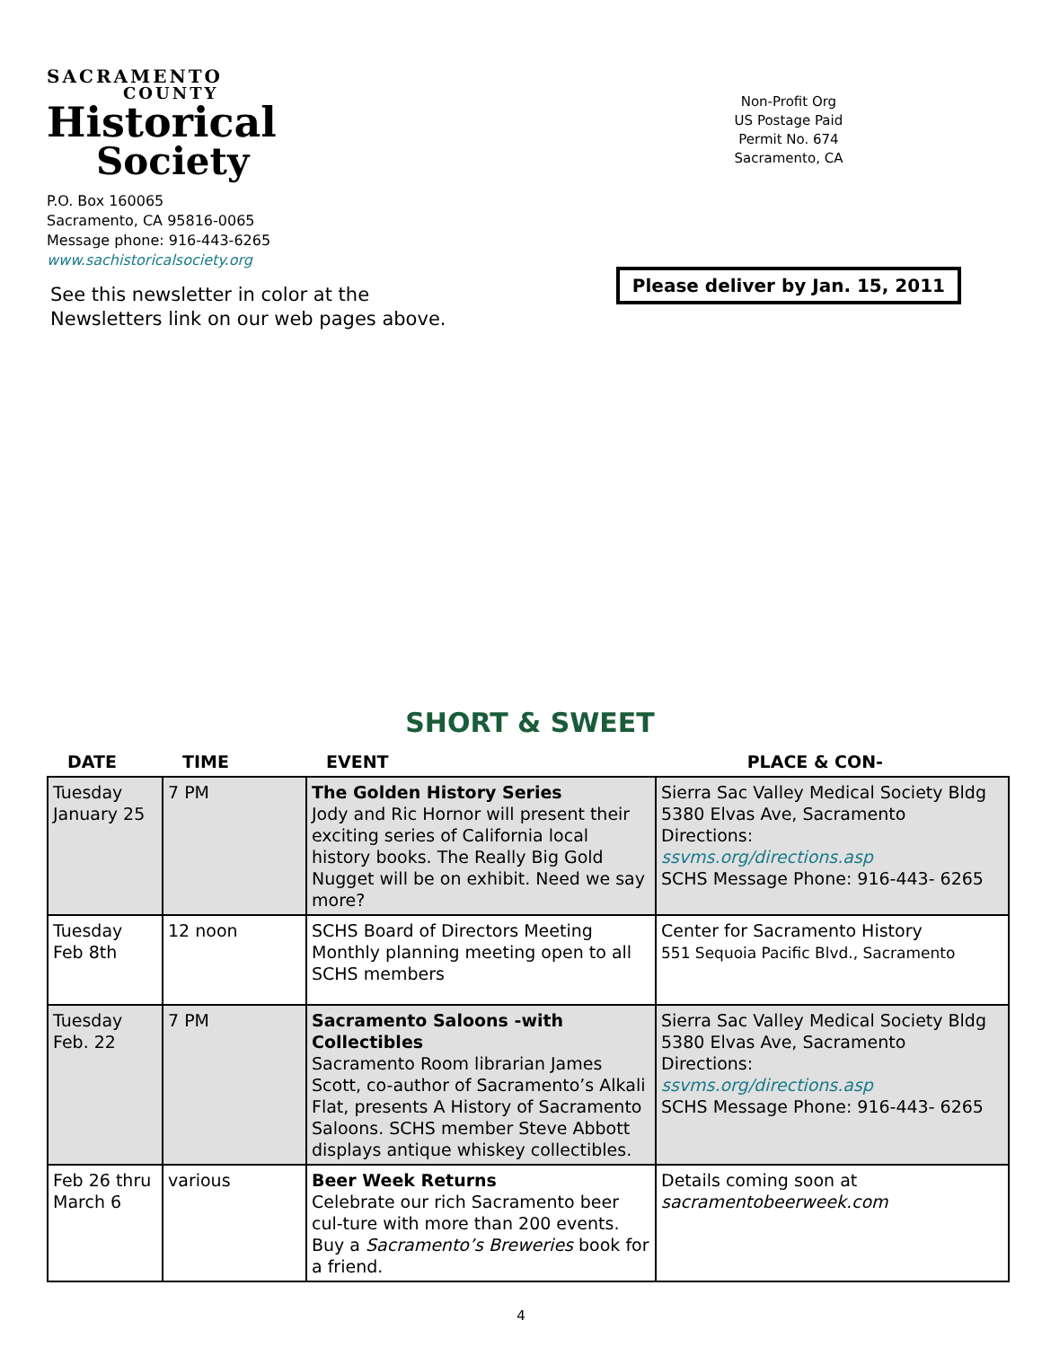SACRAMENTO
COUNTY
Historical
Society
P.O. Box 160065
Sacramento, CA 95816-0065
Message phone: 916-443-6265
www.sachistoricalsociety.org
See this newsletter in color at the
Newsletters link on our web pages above.
Non-Profit Org
US Postage Paid
Permit No. 674
Sacramento, CA
Please deliver by Jan. 15, 2011
SHORT & SWEET
| DATE | TIME | EVENT | PLACE & CON- |
| --- | --- | --- | --- |
| Tuesday January 25 | 7 PM | The Golden History Series Jody and Ric Hornor will present their exciting series of California local history books. The Really Big Gold Nugget will be on exhibit. Need we say more? | Sierra Sac Valley Medical Society Bldg 5380 Elvas Ave, Sacramento Directions: ssvms.org/directions.asp SCHS Message Phone: 916-443- 6265 |
| Tuesday Feb 8th | 12 noon | SCHS Board of Directors Meeting Monthly planning meeting open to all SCHS members | Center for Sacramento History 551 Sequoia Pacific Blvd., Sacramento |
| Tuesday Feb. 22 | 7 PM | Sacramento Saloons -with Collectibles Sacramento Room librarian James Scott, co-author of Sacramento’s Alkali Flat, presents A History of Sacramento Saloons. SCHS member Steve Abbott displays antique whiskey collectibles. | Sierra Sac Valley Medical Society Bldg 5380 Elvas Ave, Sacramento Directions: ssvms.org/directions.asp SCHS Message Phone: 916-443- 6265 |
| Feb 26 thru March 6 | various | Beer Week Returns Celebrate our rich Sacramento beer cul-ture with more than 200 events. Buy a Sacramento’s Breweries book for a friend. | Details coming soon at sacramentobeerweek.com |
4